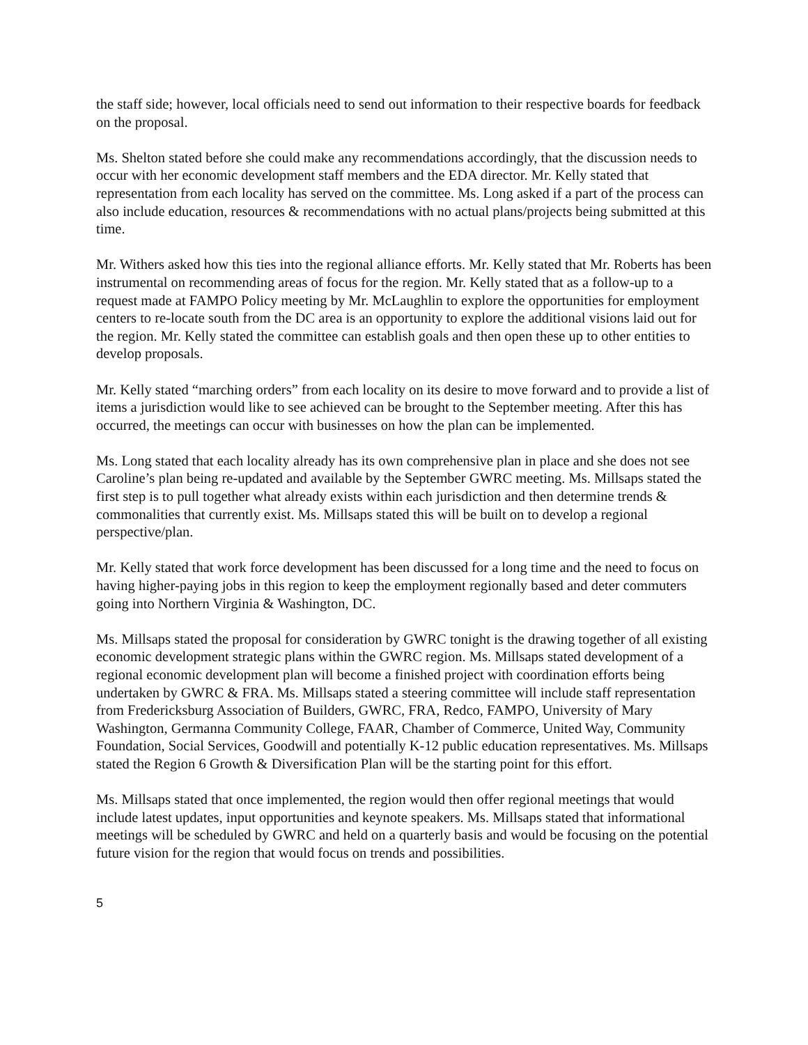the staff side; however, local officials need to send out information to their respective boards for feedback on the proposal.
Ms. Shelton stated before she could make any recommendations accordingly, that the discussion needs to occur with her economic development staff members and the EDA director. Mr. Kelly stated that representation from each locality has served on the committee. Ms. Long asked if a part of the process can also include education, resources & recommendations with no actual plans/projects being submitted at this time.
Mr. Withers asked how this ties into the regional alliance efforts. Mr. Kelly stated that Mr. Roberts has been instrumental on recommending areas of focus for the region. Mr. Kelly stated that as a follow-up to a request made at FAMPO Policy meeting by Mr. McLaughlin to explore the opportunities for employment centers to re-locate south from the DC area is an opportunity to explore the additional visions laid out for the region. Mr. Kelly stated the committee can establish goals and then open these up to other entities to develop proposals.
Mr. Kelly stated “marching orders” from each locality on its desire to move forward and to provide a list of items a jurisdiction would like to see achieved can be brought to the September meeting. After this has occurred, the meetings can occur with businesses on how the plan can be implemented.
Ms. Long stated that each locality already has its own comprehensive plan in place and she does not see Caroline’s plan being re-updated and available by the September GWRC meeting. Ms. Millsaps stated the first step is to pull together what already exists within each jurisdiction and then determine trends & commonalities that currently exist. Ms. Millsaps stated this will be built on to develop a regional perspective/plan.
Mr. Kelly stated that work force development has been discussed for a long time and the need to focus on having higher-paying jobs in this region to keep the employment regionally based and deter commuters going into Northern Virginia & Washington, DC.
Ms. Millsaps stated the proposal for consideration by GWRC tonight is the drawing together of all existing economic development strategic plans within the GWRC region. Ms. Millsaps stated development of a regional economic development plan will become a finished project with coordination efforts being undertaken by GWRC & FRA. Ms. Millsaps stated a steering committee will include staff representation from Fredericksburg Association of Builders, GWRC, FRA, Redco, FAMPO, University of Mary Washington, Germanna Community College, FAAR, Chamber of Commerce, United Way, Community Foundation, Social Services, Goodwill and potentially K-12 public education representatives. Ms. Millsaps stated the Region 6 Growth & Diversification Plan will be the starting point for this effort.
Ms. Millsaps stated that once implemented, the region would then offer regional meetings that would include latest updates, input opportunities and keynote speakers. Ms. Millsaps stated that informational meetings will be scheduled by GWRC and held on a quarterly basis and would be focusing on the potential future vision for the region that would focus on trends and possibilities.
5